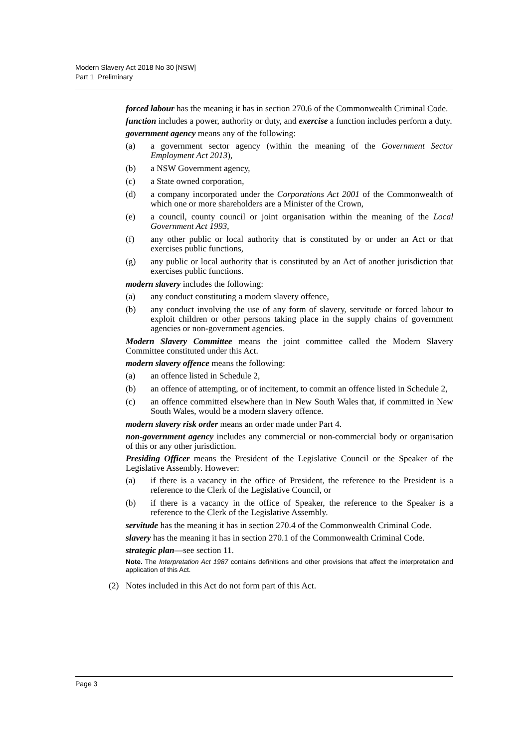Modern Slavery Act 2018 No 30 [NSW]
Part 1 Preliminary
forced labour has the meaning it has in section 270.6 of the Commonwealth Criminal Code.
function includes a power, authority or duty, and exercise a function includes perform a duty.
government agency means any of the following:
(a) a government sector agency (within the meaning of the Government Sector Employment Act 2013),
(b) a NSW Government agency,
(c) a State owned corporation,
(d) a company incorporated under the Corporations Act 2001 of the Commonwealth of which one or more shareholders are a Minister of the Crown,
(e) a council, county council or joint organisation within the meaning of the Local Government Act 1993,
(f) any other public or local authority that is constituted by or under an Act or that exercises public functions,
(g) any public or local authority that is constituted by an Act of another jurisdiction that exercises public functions.
modern slavery includes the following:
(a) any conduct constituting a modern slavery offence,
(b) any conduct involving the use of any form of slavery, servitude or forced labour to exploit children or other persons taking place in the supply chains of government agencies or non-government agencies.
Modern Slavery Committee means the joint committee called the Modern Slavery Committee constituted under this Act.
modern slavery offence means the following:
(a) an offence listed in Schedule 2,
(b) an offence of attempting, or of incitement, to commit an offence listed in Schedule 2,
(c) an offence committed elsewhere than in New South Wales that, if committed in New South Wales, would be a modern slavery offence.
modern slavery risk order means an order made under Part 4.
non-government agency includes any commercial or non-commercial body or organisation of this or any other jurisdiction.
Presiding Officer means the President of the Legislative Council or the Speaker of the Legislative Assembly. However:
(a) if there is a vacancy in the office of President, the reference to the President is a reference to the Clerk of the Legislative Council, or
(b) if there is a vacancy in the office of Speaker, the reference to the Speaker is a reference to the Clerk of the Legislative Assembly.
servitude has the meaning it has in section 270.4 of the Commonwealth Criminal Code.
slavery has the meaning it has in section 270.1 of the Commonwealth Criminal Code.
strategic plan—see section 11.
Note. The Interpretation Act 1987 contains definitions and other provisions that affect the interpretation and application of this Act.
(2) Notes included in this Act do not form part of this Act.
Page 3